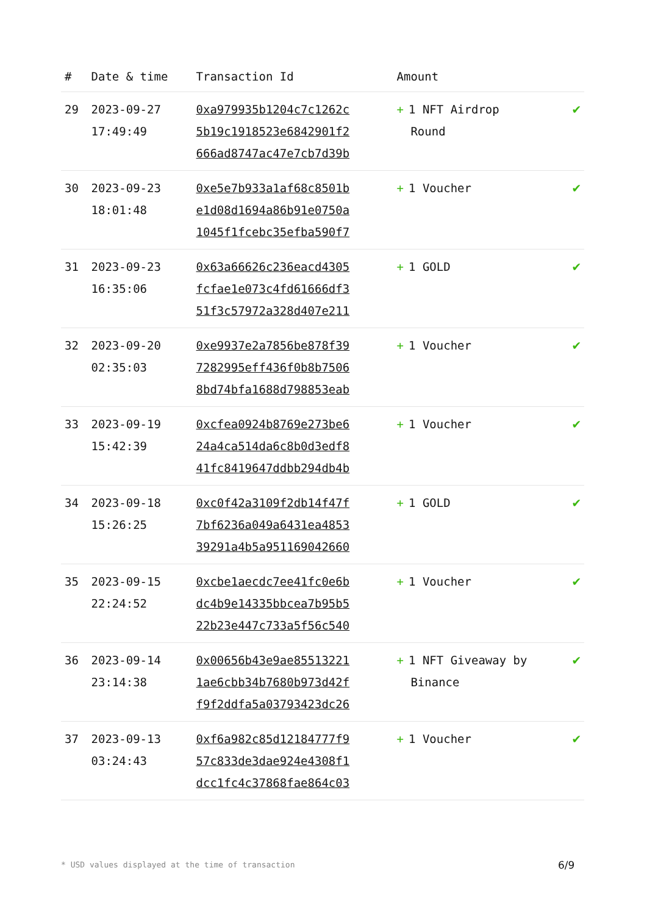| # | Date & time | Transaction Id | Amount | |
| --- | --- | --- | --- | --- |
| 29 | 2023-09-27 17:49:49 | 0xa979935b1204c7c1262c 5b19c1918523e6842901f2 666ad8747ac47e7cb7d39b | + 1 NFT Airdrop Round | ✔ |
| 30 | 2023-09-23 18:01:48 | 0xe5e7b933a1af68c8501b e1d08d1694a86b91e0750a 1045f1fcebc35efba590f7 | + 1 Voucher | ✔ |
| 31 | 2023-09-23 16:35:06 | 0x63a66626c236eacd4305 fcfae1e073c4fd61666df3 51f3c57972a328d407e211 | + 1 GOLD | ✔ |
| 32 | 2023-09-20 02:35:03 | 0xe9937e2a7856be878f39 7282995eff436f0b8b7506 8bd74bfa1688d798853eab | + 1 Voucher | ✔ |
| 33 | 2023-09-19 15:42:39 | 0xcfea0924b8769e273be6 24a4ca514da6c8b0d3edf8 41fc8419647ddbb294db4b | + 1 Voucher | ✔ |
| 34 | 2023-09-18 15:26:25 | 0xc0f42a3109f2db14f47f 7bf6236a049a6431ea4853 39291a4b5a951169042660 | + 1 GOLD | ✔ |
| 35 | 2023-09-15 22:24:52 | 0xcbe1aecdc7ee41fc0e6b dc4b9e14335bbcea7b95b5 22b23e447c733a5f56c540 | + 1 Voucher | ✔ |
| 36 | 2023-09-14 23:14:38 | 0x00656b43e9ae85513221 1ae6cbb34b7680b973d42f f9f2ddfa5a03793423dc26 | + 1 NFT Giveaway by Binance | ✔ |
| 37 | 2023-09-13 03:24:43 | 0xf6a982c85d12184777f9 57c833de3dae924e4308f1 dcc1fc4c37868fae864c03 | + 1 Voucher | ✔ |
* USD values displayed at the time of transaction
6/9